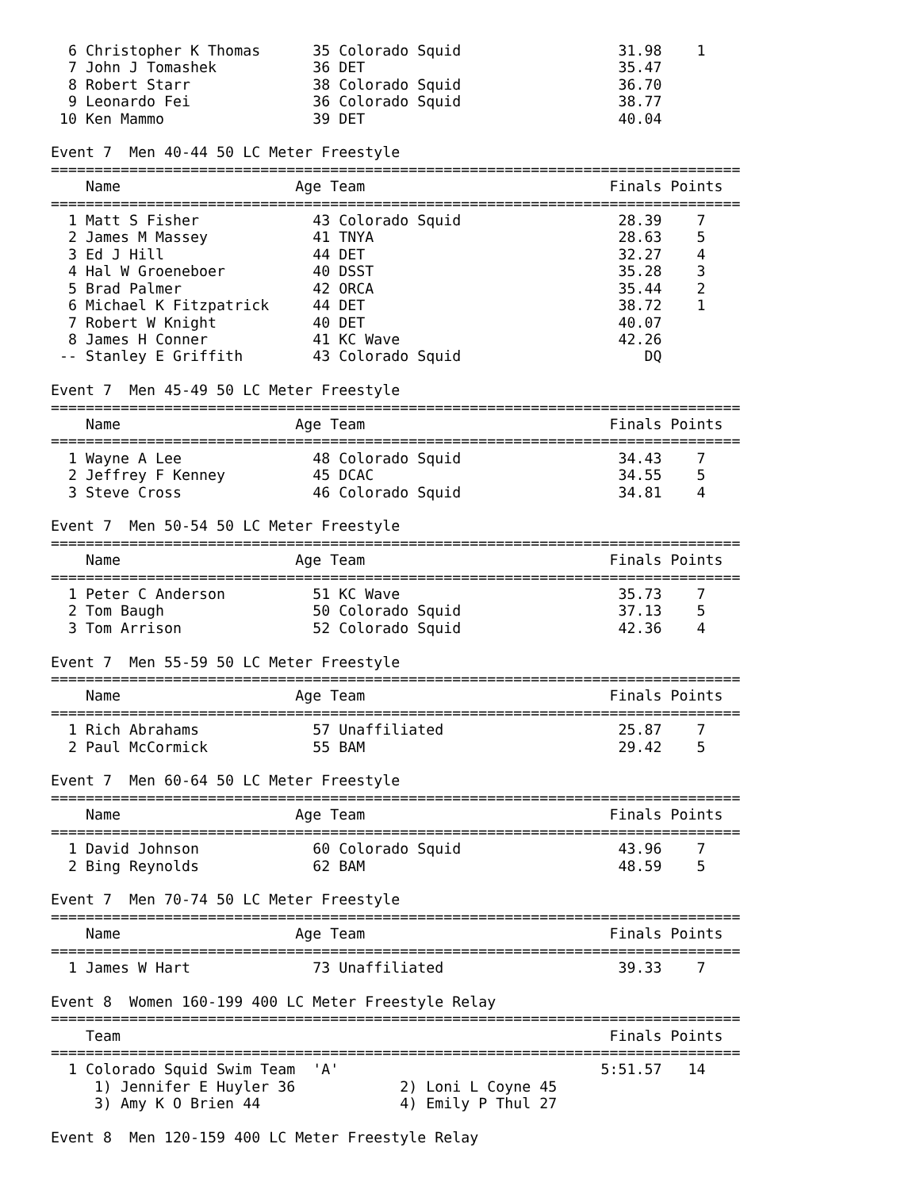6 Christopher K Thomas      35 Colorado Squid                  31.98    1
  7 John J Tomashek           36 DET                             35.47
  8 Robert Starr              38 Colorado Squid                  36.70
  9 Leonardo Fei              36 Colorado Squid                  38.77
 10 Ken Mammo                 39 DET                             40.04

Event 7  Men 40-44 50 LC Meter Freestyle
===============================================================================
    Name                    Age Team                            Finals Points
===============================================================================
  1 Matt S Fisher             43 Colorado Squid                  28.39    7
  2 James M Massey            41 TNYA                            28.63    5
  3 Ed J Hill                 44 DET                             32.27    4
  4 Hal W Groeneboer          40 DSST                            35.28    3
  5 Brad Palmer               42 ORCA                            35.44    2
  6 Michael K Fitzpatrick     44 DET                             38.72    1
  7 Robert W Knight           40 DET                             40.07
  8 James H Conner            41 KC Wave                         42.26
 -- Stanley E Griffith        43 Colorado Squid                     DQ

Event 7  Men 45-49 50 LC Meter Freestyle
===============================================================================
    Name                    Age Team                            Finals Points
===============================================================================
  1 Wayne A Lee               48 Colorado Squid                  34.43    7
  2 Jeffrey F Kenney          45 DCAC                            34.55    5
  3 Steve Cross               46 Colorado Squid                  34.81    4

Event 7  Men 50-54 50 LC Meter Freestyle
===============================================================================
    Name                    Age Team                            Finals Points
===============================================================================
  1 Peter C Anderson          51 KC Wave                         35.73    7
  2 Tom Baugh                 50 Colorado Squid                  37.13    5
  3 Tom Arrison               52 Colorado Squid                  42.36    4

Event 7  Men 55-59 50 LC Meter Freestyle
===============================================================================
    Name                    Age Team                            Finals Points
===============================================================================
  1 Rich Abrahams             57 Unaffiliated                    25.87    7
  2 Paul McCormick            55 BAM                             29.42    5

Event 7  Men 60-64 50 LC Meter Freestyle
===============================================================================
    Name                    Age Team                            Finals Points
===============================================================================
  1 David Johnson             60 Colorado Squid                  43.96    7
  2 Bing Reynolds             62 BAM                             48.59    5

Event 7  Men 70-74 50 LC Meter Freestyle
===============================================================================
    Name                    Age Team                            Finals Points
===============================================================================
  1 James W Hart              73 Unaffiliated                    39.33    7

Event 8  Women 160-199 400 LC Meter Freestyle Relay
===============================================================================
    Team                                                        Finals Points
===============================================================================
  1 Colorado Squid Swim Team  'A'                              5:51.57   14
     1) Jennifer E Huyler 36            2) Loni L Coyne 45
     3) Amy K O Brien 44                4) Emily P Thul 27

Event 8  Men 120-159 400 LC Meter Freestyle Relay